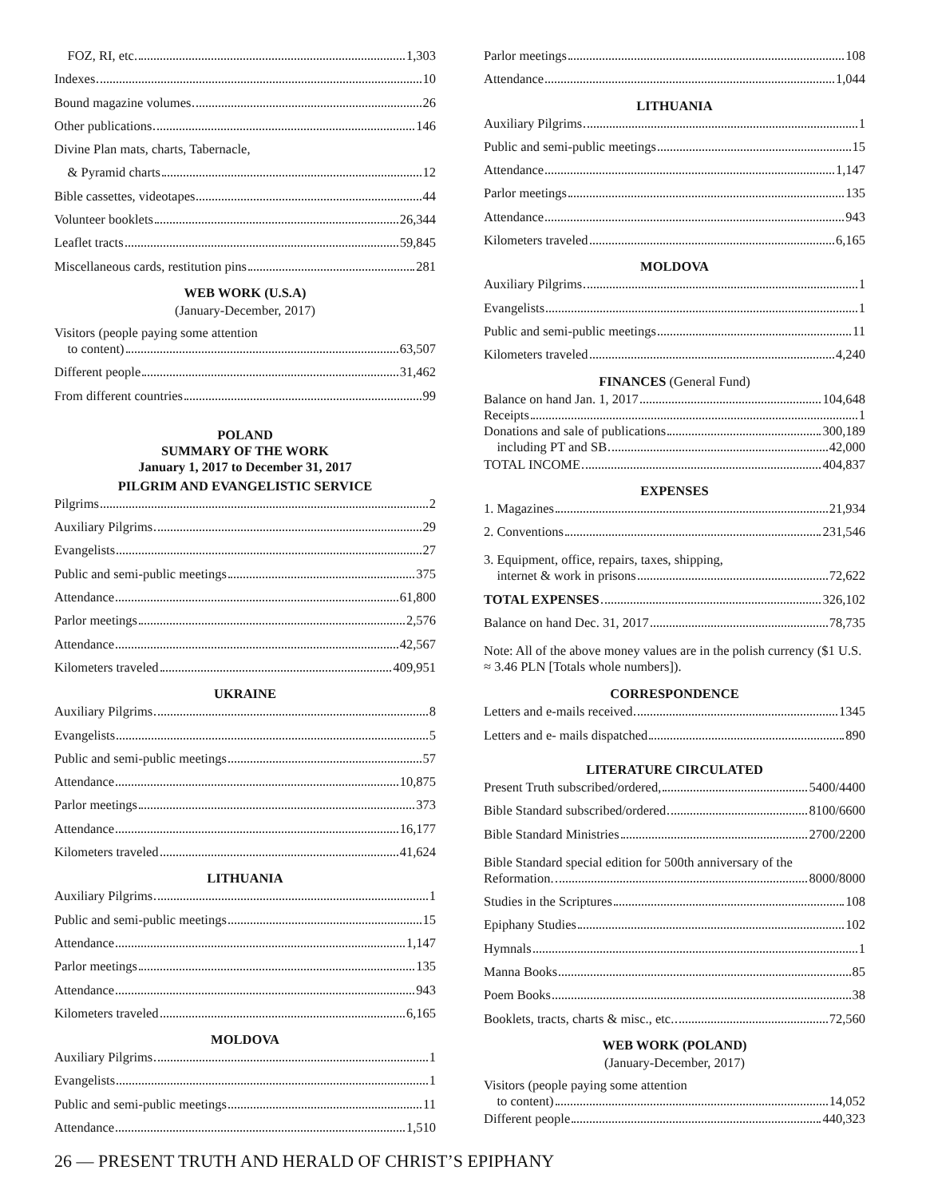FOZ, RI, etc. 1,303
Indexes 10
Bound magazine volumes 26
Other publications 146
Divine Plan mats, charts, Tabernacle,
& Pyramid charts 12
Bible cassettes, videotapes 44
Volunteer booklets 26,344
Leaflet tracts 59,845
Miscellaneous cards, restitution pins 281
WEB WORK (U.S.A)
(January-December, 2017)
Visitors (people paying some attention
to content) 63,507
Different people 31,462
From different countries 99
POLAND
SUMMARY OF THE WORK
January 1, 2017 to December 31, 2017
PILGRIM AND EVANGELISTIC SERVICE
Pilgrims 2
Auxiliary Pilgrims 29
Evangelists 27
Public and semi-public meetings 375
Attendance 61,800
Parlor meetings 2,576
Attendance 42,567
Kilometers traveled 409,951
UKRAINE
Auxiliary Pilgrims 8
Evangelists 5
Public and semi-public meetings 57
Attendance 10,875
Parlor meetings 373
Attendance 16,177
Kilometers traveled 41,624
LITHUANIA
Auxiliary Pilgrims 1
Public and semi-public meetings 15
Attendance 1,147
Parlor meetings 135
Attendance 943
Kilometers traveled 6,165
MOLDOVA
Auxiliary Pilgrims 1
Evangelists 1
Public and semi-public meetings 11
Attendance 1,510
Parlor meetings 108
Attendance 1,044
LITHUANIA
Auxiliary Pilgrims 1
Public and semi-public meetings 15
Attendance 1,147
Parlor meetings 135
Attendance 943
Kilometers traveled 6,165
MOLDOVA
Auxiliary Pilgrims 1
Evangelists 1
Public and semi-public meetings 11
Kilometers traveled 4,240
FINANCES (General Fund)
Balance on hand Jan. 1, 2017 104,648
Receipts 1
Donations and sale of publications 300,189
including PT and SB 42,000
TOTAL INCOME 404,837
EXPENSES
1. Magazines 21,934
2. Conventions 231,546
3. Equipment, office, repairs, taxes, shipping,
internet & work in prisons 72,622
TOTAL EXPENSES 326,102
Balance on hand Dec. 31, 2017 78,735
Note: All of the above money values are in the polish currency ($1 U.S. ≈ 3.46 PLN [Totals whole numbers]).
CORRESPONDENCE
Letters and e-mails received 1345
Letters and e- mails dispatched 890
LITERATURE CIRCULATED
Present Truth subscribed/ordered, 5400/4400
Bible Standard subscribed/ordered 8100/6600
Bible Standard Ministries 2700/2200
Bible Standard special edition for 500th anniversary of the
Reformation. 8000/8000
Studies in the Scriptures 108
Epiphany Studies 102
Hymnals 1
Manna Books 85
Poem Books 38
Booklets, tracts, charts & misc., etc. 72,560
WEB WORK (POLAND)
(January-December, 2017)
Visitors (people paying some attention
to content) 14,052
Different people 440,323
26 — PRESENT TRUTH AND HERALD OF CHRIST’S EPIPHANY